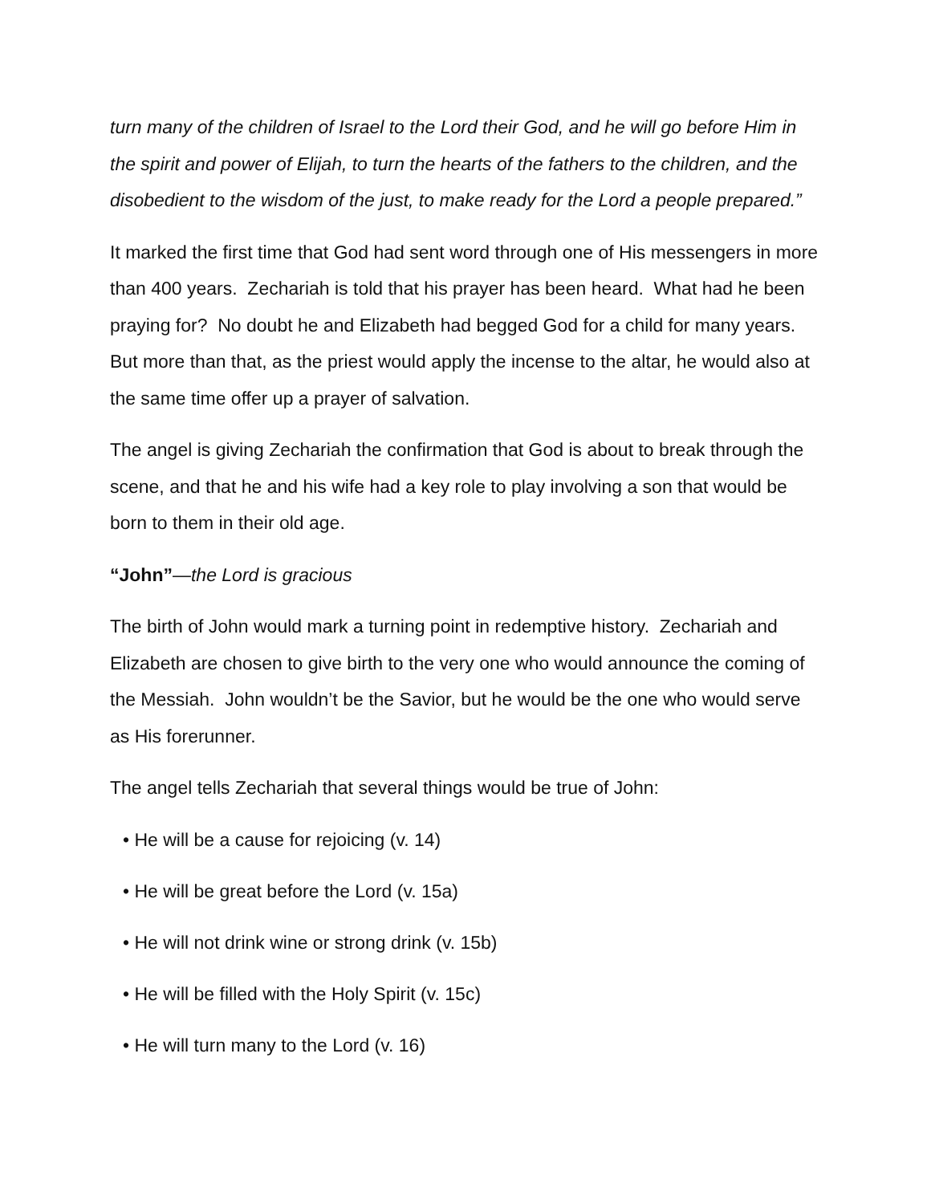turn many of the children of Israel to the Lord their God, and he will go before Him in the spirit and power of Elijah, to turn the hearts of the fathers to the children, and the disobedient to the wisdom of the just, to make ready for the Lord a people prepared.”
It marked the first time that God had sent word through one of His messengers in more than 400 years. Zechariah is told that his prayer has been heard. What had he been praying for? No doubt he and Elizabeth had begged God for a child for many years. But more than that, as the priest would apply the incense to the altar, he would also at the same time offer up a prayer of salvation.
The angel is giving Zechariah the confirmation that God is about to break through the scene, and that he and his wife had a key role to play involving a son that would be born to them in their old age.
“John”—the Lord is gracious
The birth of John would mark a turning point in redemptive history. Zechariah and Elizabeth are chosen to give birth to the very one who would announce the coming of the Messiah. John wouldn’t be the Savior, but he would be the one who would serve as His forerunner.
The angel tells Zechariah that several things would be true of John:
• He will be a cause for rejoicing (v. 14)
• He will be great before the Lord (v. 15a)
• He will not drink wine or strong drink (v. 15b)
• He will be filled with the Holy Spirit (v. 15c)
• He will turn many to the Lord (v. 16)